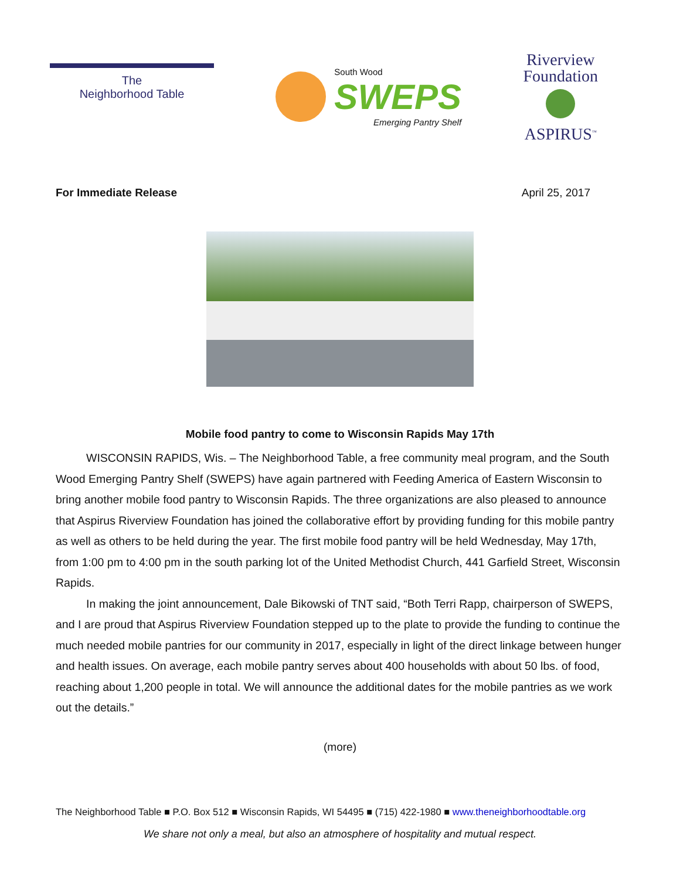The
Neighborhood Table
South Wood
SWEPS
Emerging Pantry Shelf
Riverview
Foundation
ASPIRUS<sup>™</sup>
For Immediate Release April 25, 2017
Mobile food pantry to come to Wisconsin Rapids May 17th
WISCONSIN RAPIDS, Wis. – The Neighborhood Table, a free community meal program, and the South Wood Emerging Pantry Shelf (SWEPS) have again partnered with Feeding America of Eastern Wisconsin to bring another mobile food pantry to Wisconsin Rapids. The three organizations are also pleased to announce that Aspirus Riverview Foundation has joined the collaborative effort by providing funding for this mobile pantry as well as others to be held during the year. The first mobile food pantry will be held Wednesday, May 17th, from 1:00 pm to 4:00 pm in the south parking lot of the United Methodist Church, 441 Garfield Street, Wisconsin Rapids.
In making the joint announcement, Dale Bikowski of TNT said, “Both Terri Rapp, chairperson of SWEPS, and I are proud that Aspirus Riverview Foundation stepped up to the plate to provide the funding to continue the much needed mobile pantries for our community in 2017, especially in light of the direct linkage between hunger and health issues. On average, each mobile pantry serves about 400 households with about 50 lbs. of food, reaching about 1,200 people in total. We will announce the additional dates for the mobile pantries as we work out the details.”
(more)
The Neighborhood Table ■ P.O. Box 512 ■ Wisconsin Rapids, WI 54495 ■ (715) 422-1980 ■ www.theneighborhoodtable.org
We share not only a meal, but also an atmosphere of hospitality and mutual respect.